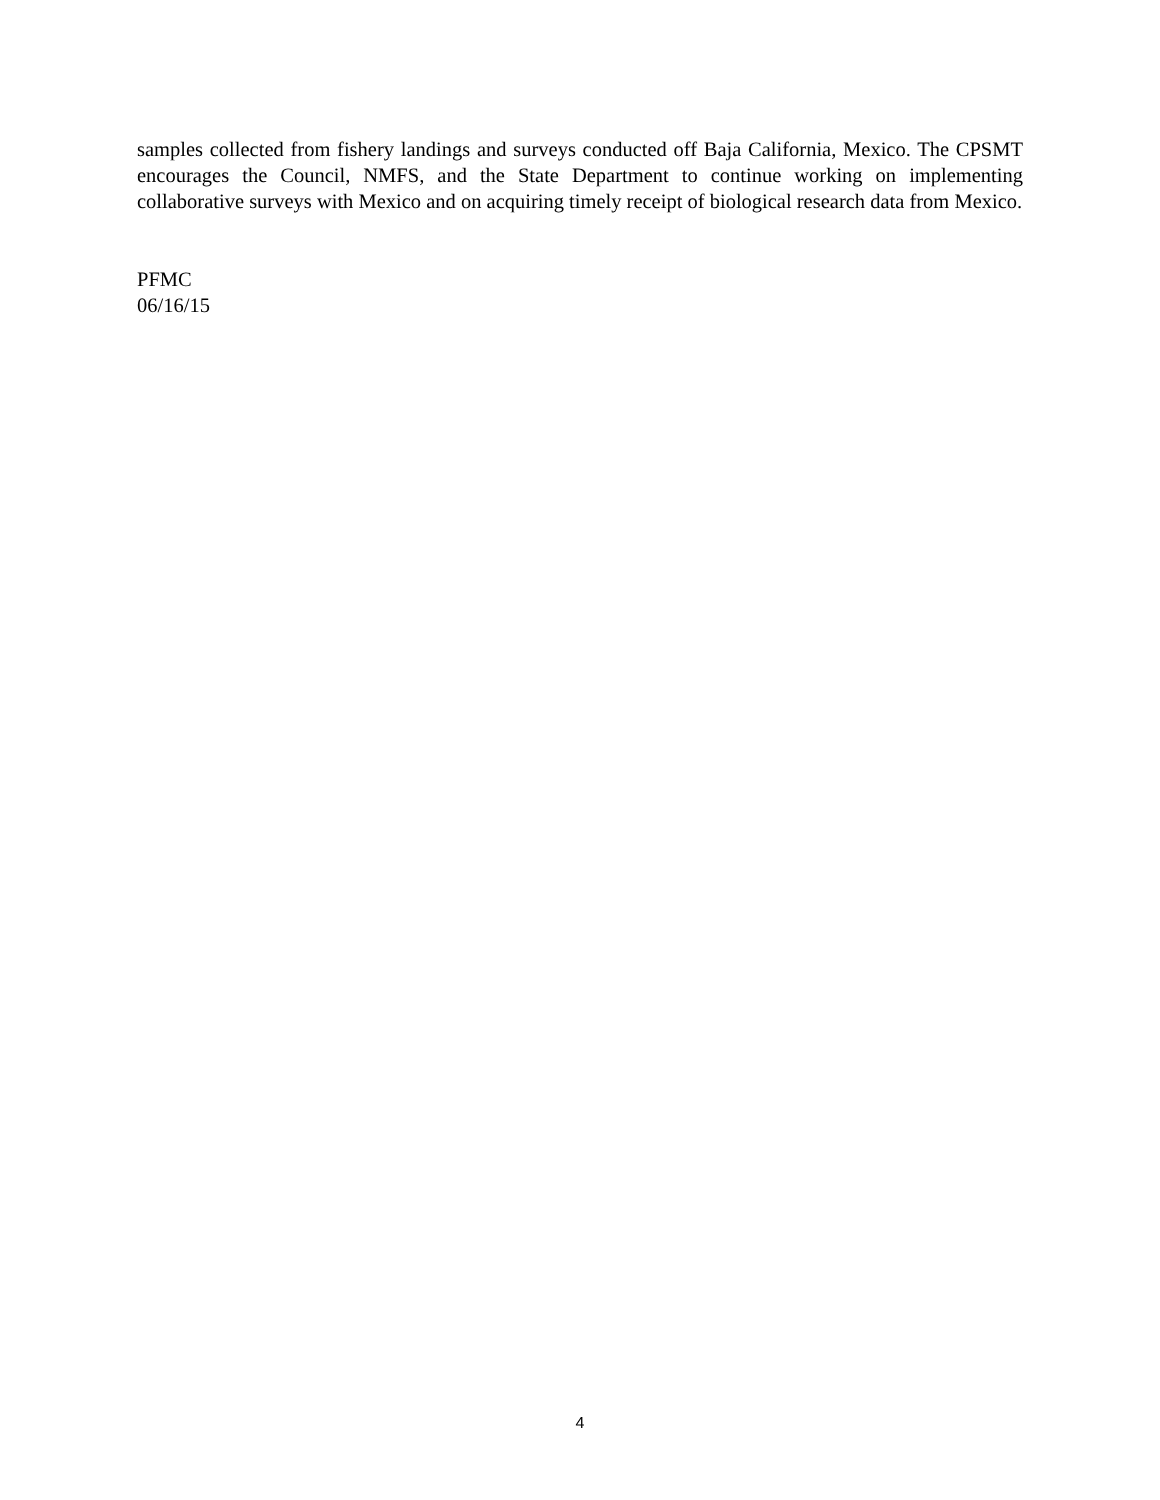samples collected from fishery landings and surveys conducted off Baja California, Mexico. The CPSMT encourages the Council, NMFS, and the State Department to continue working on implementing collaborative surveys with Mexico and on acquiring timely receipt of biological research data from Mexico.
PFMC
06/16/15
4